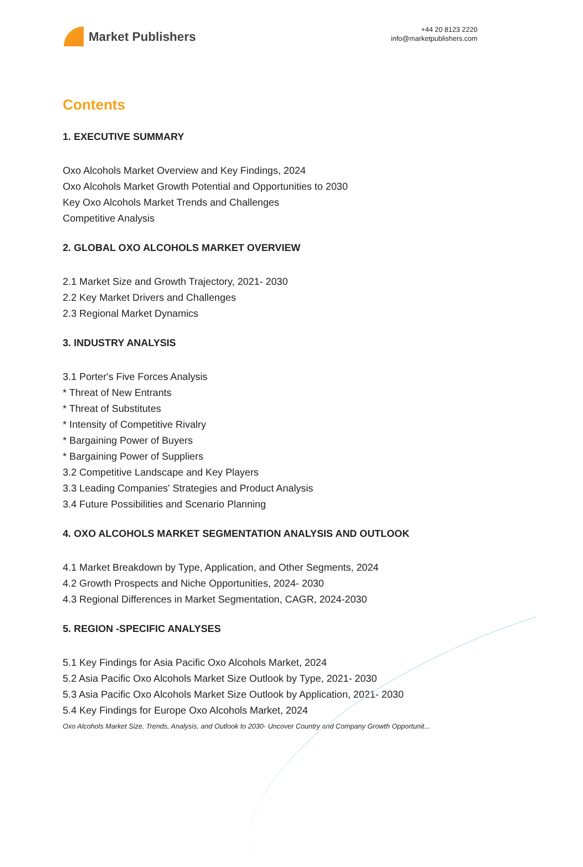Market Publishers
+44 20 8123 2220
info@marketpublishers.com
Contents
1. EXECUTIVE SUMMARY
Oxo Alcohols Market Overview and Key Findings, 2024
Oxo Alcohols Market Growth Potential and Opportunities to 2030
Key Oxo Alcohols Market Trends and Challenges
Competitive Analysis
2. GLOBAL OXO ALCOHOLS MARKET OVERVIEW
2.1 Market Size and Growth Trajectory, 2021- 2030
2.2 Key Market Drivers and Challenges
2.3 Regional Market Dynamics
3. INDUSTRY ANALYSIS
3.1 Porter's Five Forces Analysis
* Threat of New Entrants
* Threat of Substitutes
* Intensity of Competitive Rivalry
* Bargaining Power of Buyers
* Bargaining Power of Suppliers
3.2 Competitive Landscape and Key Players
3.3 Leading Companies' Strategies and Product Analysis
3.4 Future Possibilities and Scenario Planning
4. OXO ALCOHOLS MARKET SEGMENTATION ANALYSIS AND OUTLOOK
4.1 Market Breakdown by Type, Application, and Other Segments, 2024
4.2 Growth Prospects and Niche Opportunities, 2024- 2030
4.3 Regional Differences in Market Segmentation, CAGR, 2024-2030
5. REGION -SPECIFIC ANALYSES
5.1 Key Findings for Asia Pacific Oxo Alcohols Market, 2024
5.2 Asia Pacific Oxo Alcohols Market Size Outlook by Type, 2021- 2030
5.3 Asia Pacific Oxo Alcohols Market Size Outlook by Application, 2021- 2030
5.4 Key Findings for Europe Oxo Alcohols Market, 2024
Oxo Alcohols Market Size, Trends, Analysis, and Outlook to 2030- Uncover Country and Company Growth Opportunit...